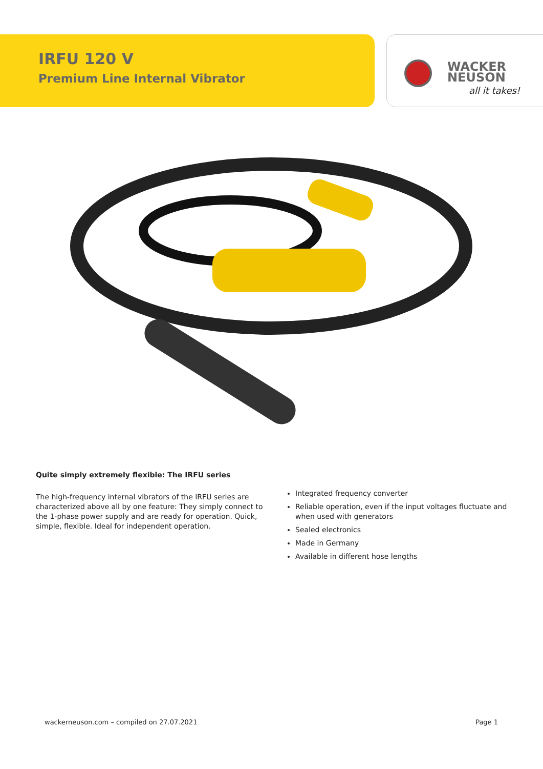IRFU 120 V
Premium Line Internal Vibrator
WACKER
NEUSON
all it takes!
Quite simply extremely flexible: The IRFU series
The high-frequency internal vibrators of the IRFU series are characterized above all by one feature: They simply connect to the 1-phase power supply and are ready for operation. Quick, simple, flexible. Ideal for independent operation.
Integrated frequency converter
Reliable operation, even if the input voltages fluctuate and when used with generators
Sealed electronics
Made in Germany
Available in different hose lengths
wackerneuson.com – compiled on 27.07.2021 Page 1